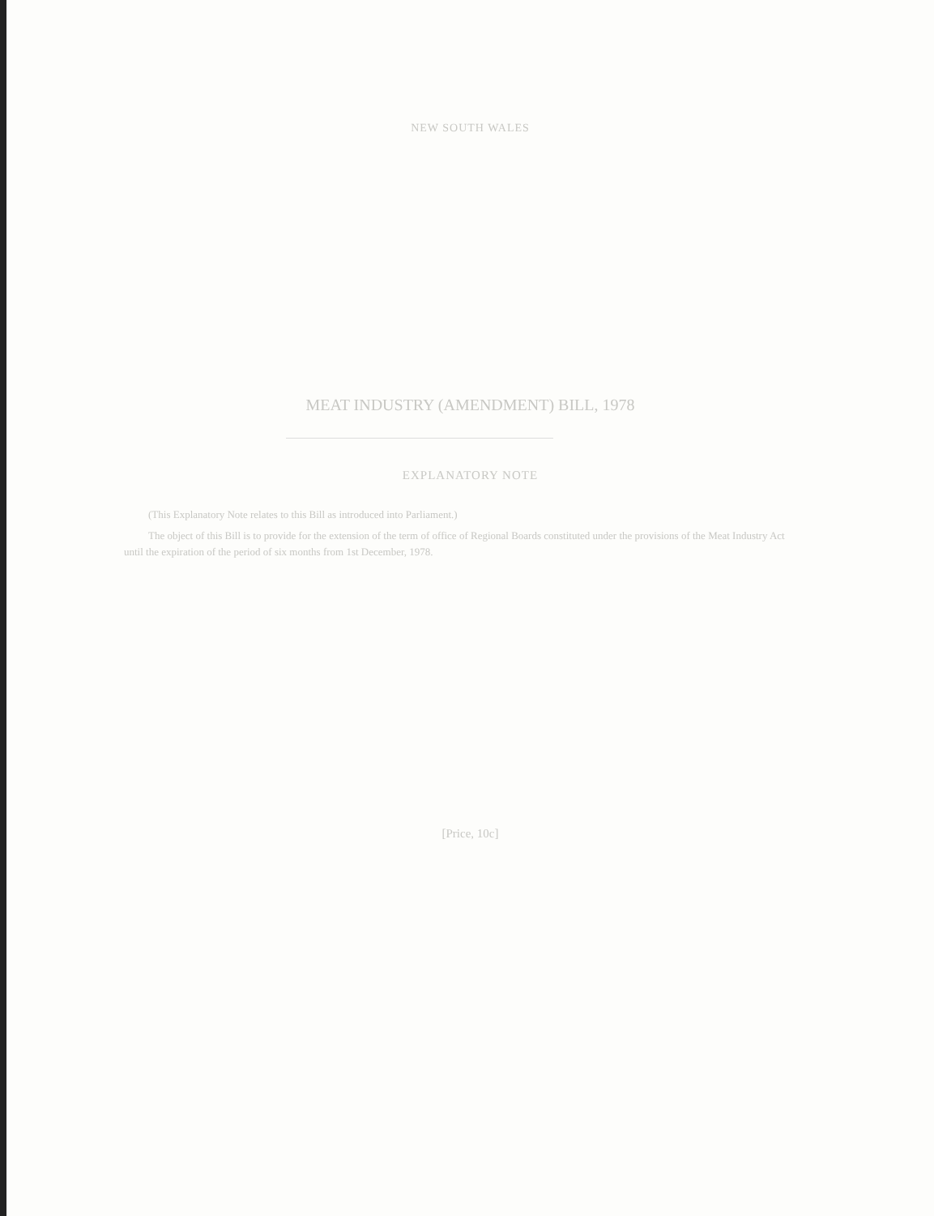NEW SOUTH WALES
MEAT INDUSTRY (AMENDMENT) BILL, 1978
EXPLANATORY NOTE
(This Explanatory Note relates to this Bill as introduced into Parliament.)
The object of this Bill is to provide for the extension of the term of office of Regional Boards constituted under the provisions of the Meat Industry Act until the expiration of the period of six months from 1st December, 1978.
[Price, 10c]